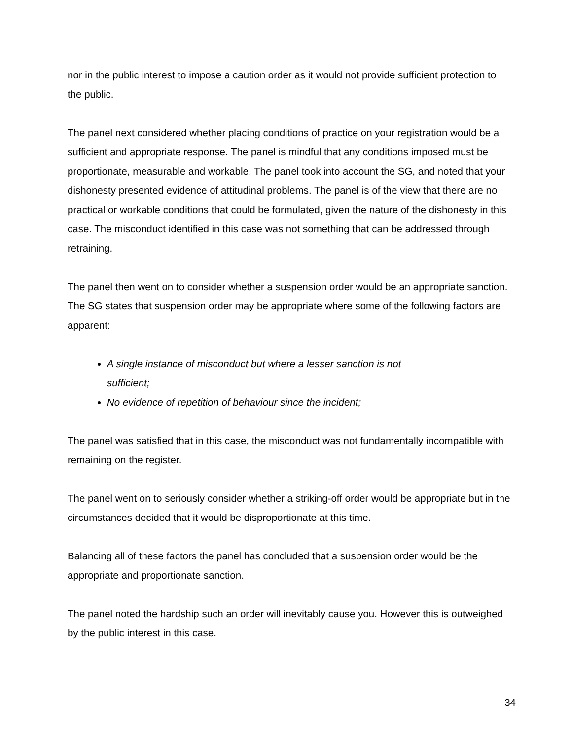nor in the public interest to impose a caution order as it would not provide sufficient protection to the public.
The panel next considered whether placing conditions of practice on your registration would be a sufficient and appropriate response. The panel is mindful that any conditions imposed must be proportionate, measurable and workable. The panel took into account the SG, and noted that your dishonesty presented evidence of attitudinal problems. The panel is of the view that there are no practical or workable conditions that could be formulated, given the nature of the dishonesty in this case. The misconduct identified in this case was not something that can be addressed through retraining.
The panel then went on to consider whether a suspension order would be an appropriate sanction. The SG states that suspension order may be appropriate where some of the following factors are apparent:
A single instance of misconduct but where a lesser sanction is not sufficient;
No evidence of repetition of behaviour since the incident;
The panel was satisfied that in this case, the misconduct was not fundamentally incompatible with remaining on the register.
The panel went on to seriously consider whether a striking-off order would be appropriate but in the circumstances decided that it would be disproportionate at this time.
Balancing all of these factors the panel has concluded that a suspension order would be the appropriate and proportionate sanction.
The panel noted the hardship such an order will inevitably cause you. However this is outweighed by the public interest in this case.
34